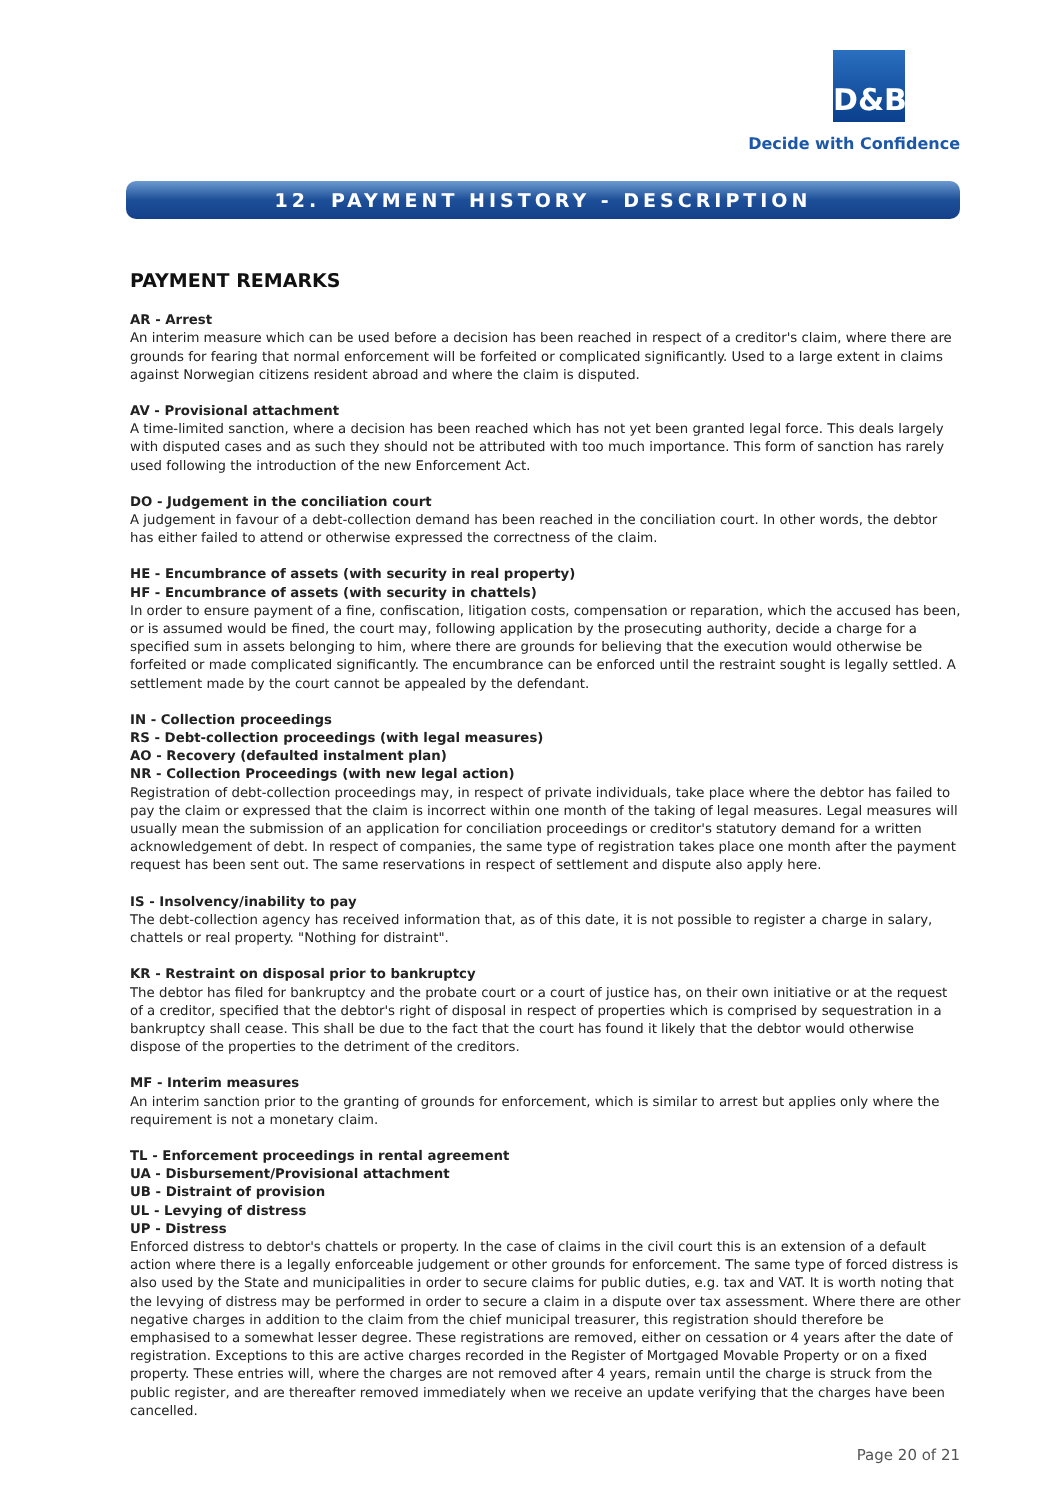D&B
Decide with Confidence
12. PAYMENT HISTORY - DESCRIPTION
PAYMENT REMARKS
AR - Arrest
An interim measure which can be used before a decision has been reached in respect of a creditor's claim, where there are grounds for fearing that normal enforcement will be forfeited or complicated significantly. Used to a large extent in claims against Norwegian citizens resident abroad and where the claim is disputed.
AV - Provisional attachment
A time-limited sanction, where a decision has been reached which has not yet been granted legal force. This deals largely with disputed cases and as such they should not be attributed with too much importance. This form of sanction has rarely used following the introduction of the new Enforcement Act.
DO - Judgement in the conciliation court
A judgement in favour of a debt-collection demand has been reached in the conciliation court. In other words, the debtor has either failed to attend or otherwise expressed the correctness of the claim.
HE - Encumbrance of assets (with security in real property)
HF - Encumbrance of assets (with security in chattels)
In order to ensure payment of a fine, confiscation, litigation costs, compensation or reparation, which the accused has been, or is assumed would be fined, the court may, following application by the prosecuting authority, decide a charge for a specified sum in assets belonging to him, where there are grounds for believing that the execution would otherwise be forfeited or made complicated significantly. The encumbrance can be enforced until the restraint sought is legally settled. A settlement made by the court cannot be appealed by the defendant.
IN - Collection proceedings
RS - Debt-collection proceedings (with legal measures)
AO - Recovery (defaulted instalment plan)
NR - Collection Proceedings (with new legal action)
Registration of debt-collection proceedings may, in respect of private individuals, take place where the debtor has failed to pay the claim or expressed that the claim is incorrect within one month of the taking of legal measures. Legal measures will usually mean the submission of an application for conciliation proceedings or creditor's statutory demand for a written acknowledgement of debt. In respect of companies, the same type of registration takes place one month after the payment request has been sent out. The same reservations in respect of settlement and dispute also apply here.
IS - Insolvency/inability to pay
The debt-collection agency has received information that, as of this date, it is not possible to register a charge in salary, chattels or real property. "Nothing for distraint".
KR - Restraint on disposal prior to bankruptcy
The debtor has filed for bankruptcy and the probate court or a court of justice has, on their own initiative or at the request of a creditor, specified that the debtor's right of disposal in respect of properties which is comprised by sequestration in a bankruptcy shall cease. This shall be due to the fact that the court has found it likely that the debtor would otherwise dispose of the properties to the detriment of the creditors.
MF - Interim measures
An interim sanction prior to the granting of grounds for enforcement, which is similar to arrest but applies only where the requirement is not a monetary claim.
TL - Enforcement proceedings in rental agreement
UA - Disbursement/Provisional attachment
UB - Distraint of provision
UL - Levying of distress
UP - Distress
Enforced distress to debtor's chattels or property. In the case of claims in the civil court this is an extension of a default action where there is a legally enforceable judgement or other grounds for enforcement. The same type of forced distress is also used by the State and municipalities in order to secure claims for public duties, e.g. tax and VAT. It is worth noting that the levying of distress may be performed in order to secure a claim in a dispute over tax assessment. Where there are other negative charges in addition to the claim from the chief municipal treasurer, this registration should therefore be emphasised to a somewhat lesser degree. These registrations are removed, either on cessation or 4 years after the date of registration. Exceptions to this are active charges recorded in the Register of Mortgaged Movable Property or on a fixed property. These entries will, where the charges are not removed after 4 years, remain until the charge is struck from the public register, and are thereafter removed immediately when we receive an update verifying that the charges have been cancelled.
Page 20 of 21